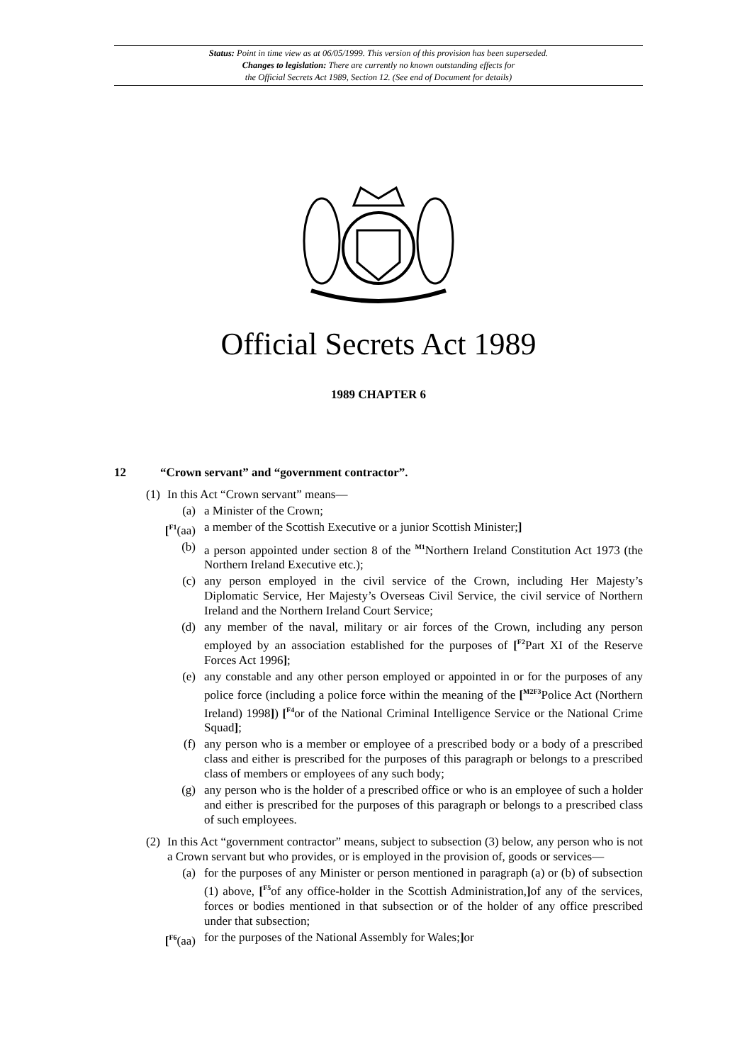Status: Point in time view as at 06/05/1999. This version of this provision has been superseded.
Changes to legislation: There are currently no known outstanding effects for
the Official Secrets Act 1989, Section 12. (See end of Document for details)
Official Secrets Act 1989
1989 CHAPTER 6
12 “Crown servant” and “government contractor”.
(1) In this Act “Crown servant” means—
(a) a Minister of the Crown;
[<sup>F1</sup>(aa) a member of the Scottish Executive or a junior Scottish Minister;]
(b) a person appointed under section 8 of the <sup>M1</sup>Northern Ireland Constitution Act 1973 (the Northern Ireland Executive etc.);
(c) any person employed in the civil service of the Crown, including Her Majesty’s Diplomatic Service, Her Majesty’s Overseas Civil Service, the civil service of Northern Ireland and the Northern Ireland Court Service;
(d) any member of the naval, military or air forces of the Crown, including any person employed by an association established for the purposes of [<sup>F2</sup>Part XI of the Reserve Forces Act 1996];
(e) any constable and any other person employed or appointed in or for the purposes of any police force (including a police force within the meaning of the [<sup>M2F3</sup>Police Act (Northern Ireland) 1998]) [<sup>F4</sup>or of the National Criminal Intelligence Service or the National Crime Squad];
(f) any person who is a member or employee of a prescribed body or a body of a prescribed class and either is prescribed for the purposes of this paragraph or belongs to a prescribed class of members or employees of any such body;
(g) any person who is the holder of a prescribed office or who is an employee of such a holder and either is prescribed for the purposes of this paragraph or belongs to a prescribed class of such employees.
(2) In this Act “government contractor” means, subject to subsection (3) below, any person who is not a Crown servant but who provides, or is employed in the provision of, goods or services—
(a) for the purposes of any Minister or person mentioned in paragraph (a) or (b) of subsection (1) above, [<sup>F5</sup>of any office-holder in the Scottish Administration,] of any of the services, forces or bodies mentioned in that subsection or of the holder of any office prescribed under that subsection;
[<sup>F6</sup>(aa) for the purposes of the National Assembly for Wales;] or